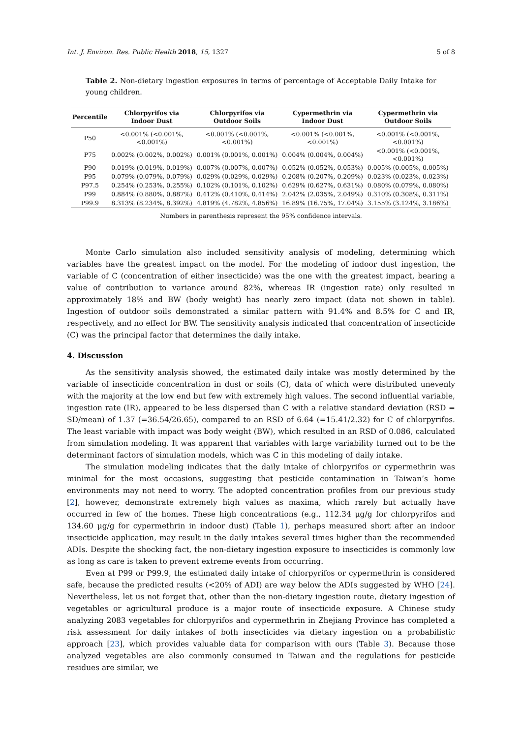Int. J. Environ. Res. Public Health 2018, 15, 1327 5 of 8
Table 2. Non-dietary ingestion exposures in terms of percentage of Acceptable Daily Intake for young children.
| Percentile | Chlorpyrifos via Indoor Dust | Chlorpyrifos via Outdoor Soils | Cypermethrin via Indoor Dust | Cypermethrin via Outdoor Soils |
| --- | --- | --- | --- | --- |
| P50 | <0.001% (<0.001%, <0.001%) | <0.001% (<0.001%, <0.001%) | <0.001% (<0.001%, <0.001%) | <0.001% (<0.001%, <0.001%) |
| P75 | 0.002% (0.002%, 0.002%) | 0.001% (0.001%, 0.001%) | 0.004% (0.004%, 0.004%) | <0.001% (<0.001%, <0.001%) |
| P90 | 0.019% (0.019%, 0.019%) | 0.007% (0.007%, 0.007%) | 0.052% (0.052%, 0.053%) | 0.005% (0.005%, 0.005%) |
| P95 | 0.079% (0.079%, 0.079%) | 0.029% (0.029%, 0.029%) | 0.208% (0.207%, 0.209%) | 0.023% (0.023%, 0.023%) |
| P97.5 | 0.254% (0.253%, 0.255%) | 0.102% (0.101%, 0.102%) | 0.629% (0.627%, 0.631%) | 0.080% (0.079%, 0.080%) |
| P99 | 0.884% (0.880%, 0.887%) | 0.412% (0.410%, 0.414%) | 2.042% (2.035%, 2.049%) | 0.310% (0.308%, 0.311%) |
| P99.9 | 8.313% (8.234%, 8.392%) | 4.819% (4.782%, 4.856%) | 16.89% (16.75%, 17.04%) | 3.155% (3.124%, 3.186%) |
Numbers in parenthesis represent the 95% confidence intervals.
Monte Carlo simulation also included sensitivity analysis of modeling, determining which variables have the greatest impact on the model. For the modeling of indoor dust ingestion, the variable of C (concentration of either insecticide) was the one with the greatest impact, bearing a value of contribution to variance around 82%, whereas IR (ingestion rate) only resulted in approximately 18% and BW (body weight) has nearly zero impact (data not shown in table). Ingestion of outdoor soils demonstrated a similar pattern with 91.4% and 8.5% for C and IR, respectively, and no effect for BW. The sensitivity analysis indicated that concentration of insecticide (C) was the principal factor that determines the daily intake.
4. Discussion
As the sensitivity analysis showed, the estimated daily intake was mostly determined by the variable of insecticide concentration in dust or soils (C), data of which were distributed unevenly with the majority at the low end but few with extremely high values. The second influential variable, ingestion rate (IR), appeared to be less dispersed than C with a relative standard deviation (RSD = SD/mean) of 1.37 (=36.54/26.65), compared to an RSD of 6.64 (=15.41/2.32) for C of chlorpyrifos. The least variable with impact was body weight (BW), which resulted in an RSD of 0.086, calculated from simulation modeling. It was apparent that variables with large variability turned out to be the determinant factors of simulation models, which was C in this modeling of daily intake.
The simulation modeling indicates that the daily intake of chlorpyrifos or cypermethrin was minimal for the most occasions, suggesting that pesticide contamination in Taiwan’s home environments may not need to worry. The adopted concentration profiles from our previous study [2], however, demonstrate extremely high values as maxima, which rarely but actually have occurred in few of the homes. These high concentrations (e.g., 112.34 μg/g for chlorpyrifos and 134.60 μg/g for cypermethrin in indoor dust) (Table 1), perhaps measured short after an indoor insecticide application, may result in the daily intakes several times higher than the recommended ADIs. Despite the shocking fact, the non-dietary ingestion exposure to insecticides is commonly low as long as care is taken to prevent extreme events from occurring.
Even at P99 or P99.9, the estimated daily intake of chlorpyrifos or cypermethrin is considered safe, because the predicted results (<20% of ADI) are way below the ADIs suggested by WHO [24]. Nevertheless, let us not forget that, other than the non-dietary ingestion route, dietary ingestion of vegetables or agricultural produce is a major route of insecticide exposure. A Chinese study analyzing 2083 vegetables for chlorpyrifos and cypermethrin in Zhejiang Province has completed a risk assessment for daily intakes of both insecticides via dietary ingestion on a probabilistic approach [23], which provides valuable data for comparison with ours (Table 3). Because those analyzed vegetables are also commonly consumed in Taiwan and the regulations for pesticide residues are similar, we